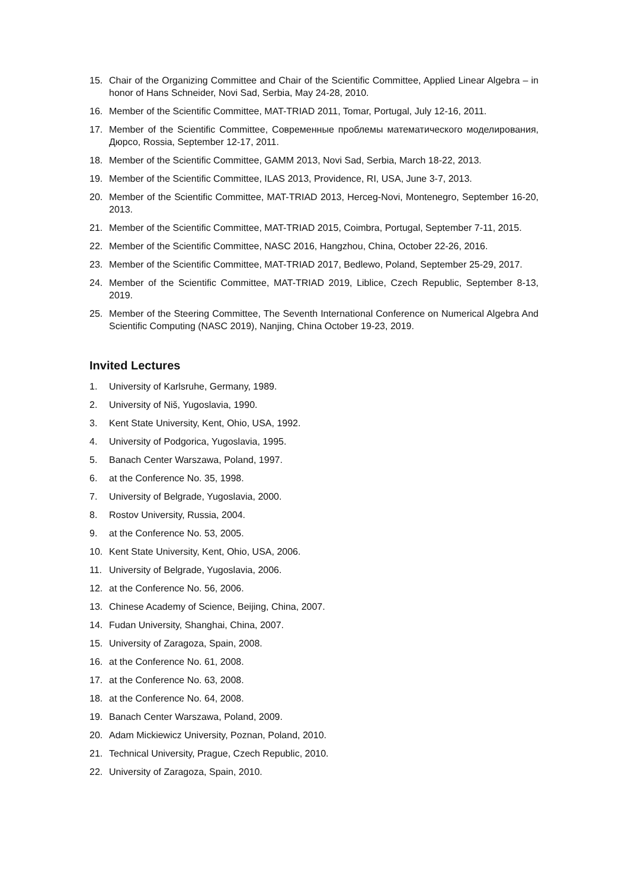15. Chair of the Organizing Committee and Chair of the Scientific Committee, Applied Linear Algebra – in honor of Hans Schneider, Novi Sad, Serbia, May 24-28, 2010.
16. Member of the Scientific Committee, MAT-TRIAD 2011, Tomar, Portugal, July 12-16, 2011.
17. Member of the Scientific Committee, Современные проблемы математического моделирования, Дюрсо, Rossia, September 12-17, 2011.
18. Member of the Scientific Committee, GAMM 2013, Novi Sad, Serbia, March 18-22, 2013.
19. Member of the Scientific Committee, ILAS 2013, Providence, RI, USA, June 3-7, 2013.
20. Member of the Scientific Committee, MAT-TRIAD 2013, Herceg-Novi, Montenegro, September 16-20, 2013.
21. Member of the Scientific Committee, MAT-TRIAD 2015, Coimbra, Portugal, September 7-11, 2015.
22. Member of the Scientific Committee, NASC 2016, Hangzhou, China, October 22-26, 2016.
23. Member of the Scientific Committee, MAT-TRIAD 2017, Bedlewo, Poland, September 25-29, 2017.
24. Member of the Scientific Committee, MAT-TRIAD 2019, Liblice, Czech Republic, September 8-13, 2019.
25. Member of the Steering Committee, The Seventh International Conference on Numerical Algebra And Scientific Computing (NASC 2019), Nanjing, China October 19-23, 2019.
Invited Lectures
1. University of Karlsruhe, Germany, 1989.
2. University of Niš, Yugoslavia, 1990.
3. Kent State University, Kent, Ohio, USA, 1992.
4. University of Podgorica, Yugoslavia, 1995.
5. Banach Center Warszawa, Poland, 1997.
6. at the Conference No. 35, 1998.
7. University of Belgrade, Yugoslavia, 2000.
8. Rostov University, Russia, 2004.
9. at the Conference No. 53, 2005.
10. Kent State University, Kent, Ohio, USA, 2006.
11. University of Belgrade, Yugoslavia, 2006.
12. at the Conference No. 56, 2006.
13. Chinese Academy of Science, Beijing, China, 2007.
14. Fudan University, Shanghai, China, 2007.
15. University of Zaragoza, Spain, 2008.
16. at the Conference No. 61, 2008.
17. at the Conference No. 63, 2008.
18. at the Conference No. 64, 2008.
19. Banach Center Warszawa, Poland, 2009.
20. Adam Mickiewicz University, Poznan, Poland, 2010.
21. Technical University, Prague, Czech Republic, 2010.
22. University of Zaragoza, Spain, 2010.